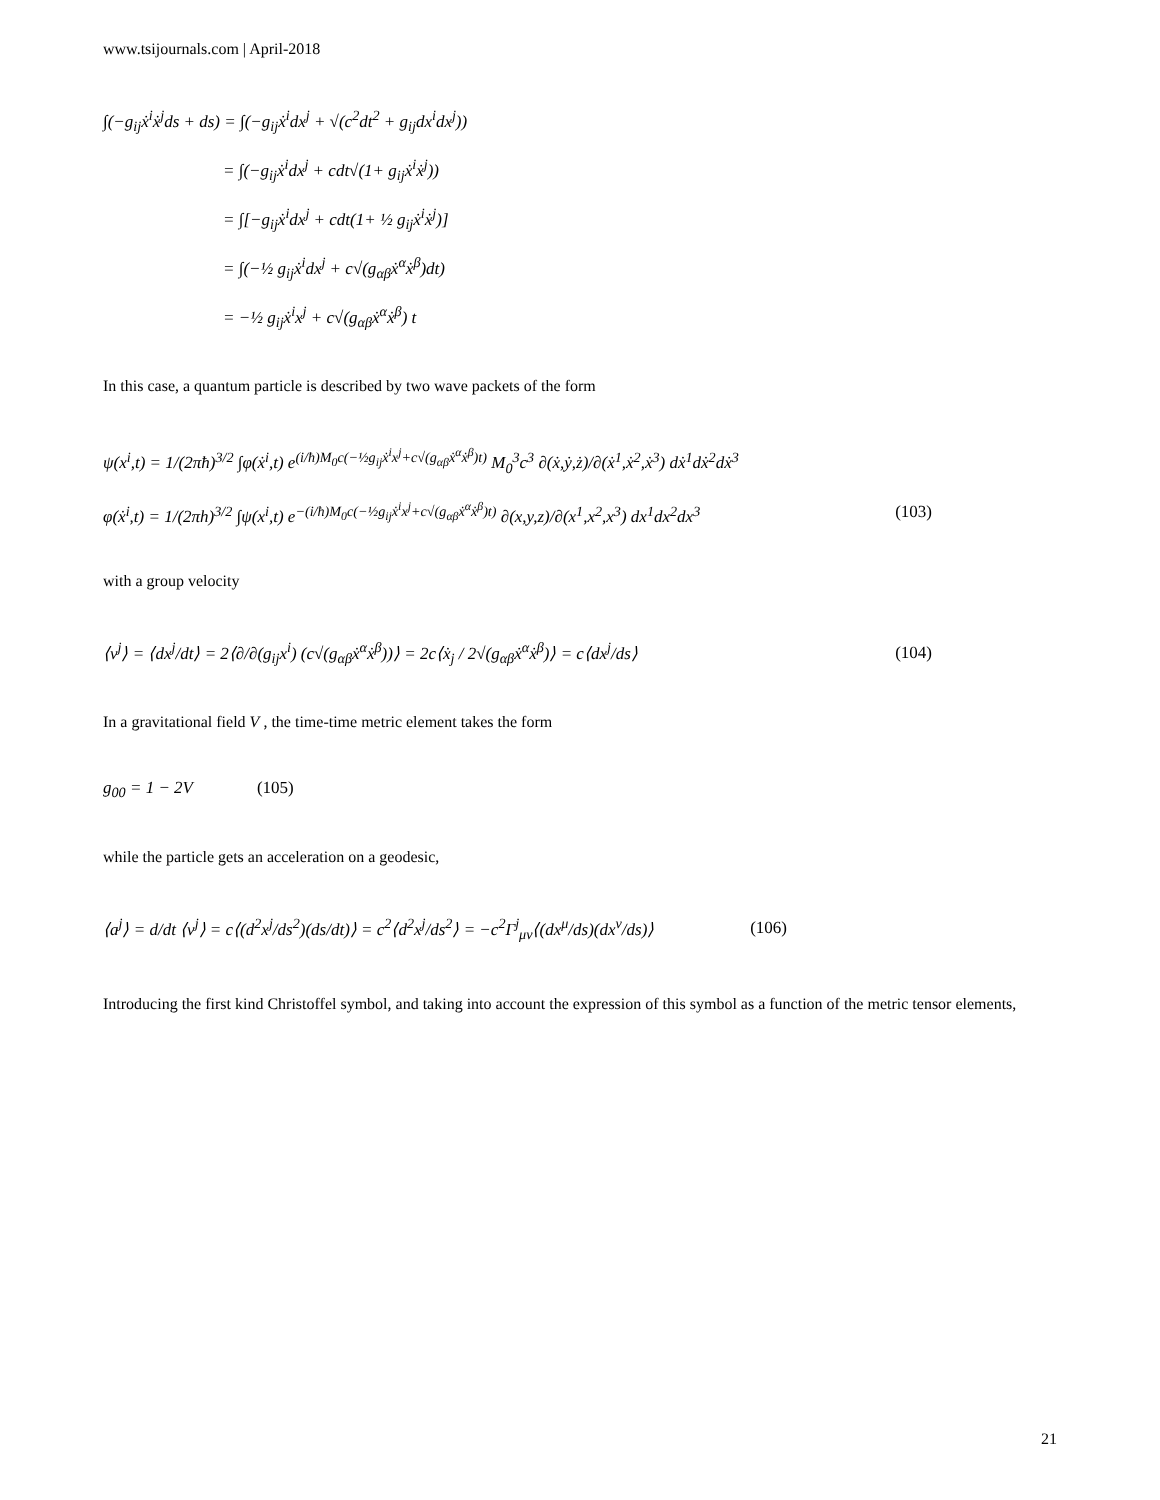www.tsijournals.com | April-2018
∫(−g<sub>ij</sub>ẋ<sup>i</sup>ẋ<sup>j</sup>ds + ds) = ∫(−g<sub>ij</sub>ẋ<sup>i</sup>dx<sup>j</sup> + √(c<sup>2</sup>dt<sup>2</sup> + g<sub>ij</sub>dx<sup>i</sup>dx<sup>j</sup>))
= ∫(−g<sub>ij</sub>ẋ<sup>i</sup>dx<sup>j</sup> + cdt√(1+ g<sub>ij</sub>ẋ<sup>i</sup>ẋ<sup>j</sup>))
= ∫[−g<sub>ij</sub>ẋ<sup>i</sup>dx<sup>j</sup> + cdt(1+ ½ g<sub>ij</sub>ẋ<sup>i</sup>ẋ<sup>j</sup>)]
= ∫(−½ g<sub>ij</sub>ẋ<sup>i</sup>dx<sup>j</sup> + c√(g<sub>αβ</sub>ẋ<sup>α</sup>ẋ<sup>β</sup>)dt)
= −½ g<sub>ij</sub>ẋ<sup>i</sup>x<sup>j</sup> + c√(g<sub>αβ</sub>ẋ<sup>α</sup>ẋ<sup>β</sup>) t
In this case, a quantum particle is described by two wave packets of the form
ψ(x<sup>i</sup>,t) = 1/(2πħ)<sup>3/2</sup> ∫φ(ẋ<sup>i</sup>,t) e<sup>(i/ħ)M<sub>0</sub>c(−½g<sub>ij</sub>ẋ<sup>i</sup>x<sup>j</sup>+c√(g<sub>αβ</sub>ẋ<sup>α</sup>ẋ<sup>β</sup>)t)</sup> M<sub>0</sub><sup>3</sup>c<sup>3</sup> ∂(ẋ,ẏ,ż)/∂(ẋ<sup>1</sup>,ẋ<sup>2</sup>,ẋ<sup>3</sup>) dẋ<sup>1</sup>dẋ<sup>2</sup>dẋ<sup>3</sup>
φ(ẋ<sup>i</sup>,t) = 1/(2πh)<sup>3/2</sup> ∫ψ(x<sup>i</sup>,t) e<sup>−(i/ħ)M<sub>0</sub>c(−½g<sub>ij</sub>ẋ<sup>i</sup>x<sup>j</sup>+c√(g<sub>αβ</sub>ẋ<sup>α</sup>ẋ<sup>β</sup>)t)</sup> ∂(x,y,z)/∂(x<sup>1</sup>,x<sup>2</sup>,x<sup>3</sup>) dx<sup>1</sup>dx<sup>2</sup>dx<sup>3</sup> (103)
with a group velocity
⟨v<sup>j</sup>⟩ = ⟨dx<sup>j</sup>/dt⟩ = 2⟨∂/∂(g<sub>ij</sub>x<sup>i</sup>) (c√(g<sub>αβ</sub>ẋ<sup>α</sup>ẋ<sup>β</sup>))⟩ = 2c⟨ẋ<sub>j</sub> / 2√(g<sub>αβ</sub>ẋ<sup>α</sup>ẋ<sup>β</sup>)⟩ = c⟨dx<sup>j</sup>/ds⟩ (104)
In a gravitational field V , the time-time metric element takes the form
g<sub>00</sub> = 1 − 2V (105)
while the particle gets an acceleration on a geodesic,
⟨a<sup>j</sup>⟩ = d/dt ⟨v<sup>j</sup>⟩ = c⟨(d<sup>2</sup>x<sup>j</sup>/ds<sup>2</sup>)(ds/dt)⟩ = c<sup>2</sup>⟨d<sup>2</sup>x<sup>j</sup>/ds<sup>2</sup>⟩ = −c<sup>2</sup>Γ<sup>j</sup><sub>μν</sub>⟨(dx<sup>μ</sup>/ds)(dx<sup>ν</sup>/ds)⟩ (106)
Introducing the first kind Christoffel symbol, and taking into account the expression of this symbol as a function of the metric tensor elements,
21